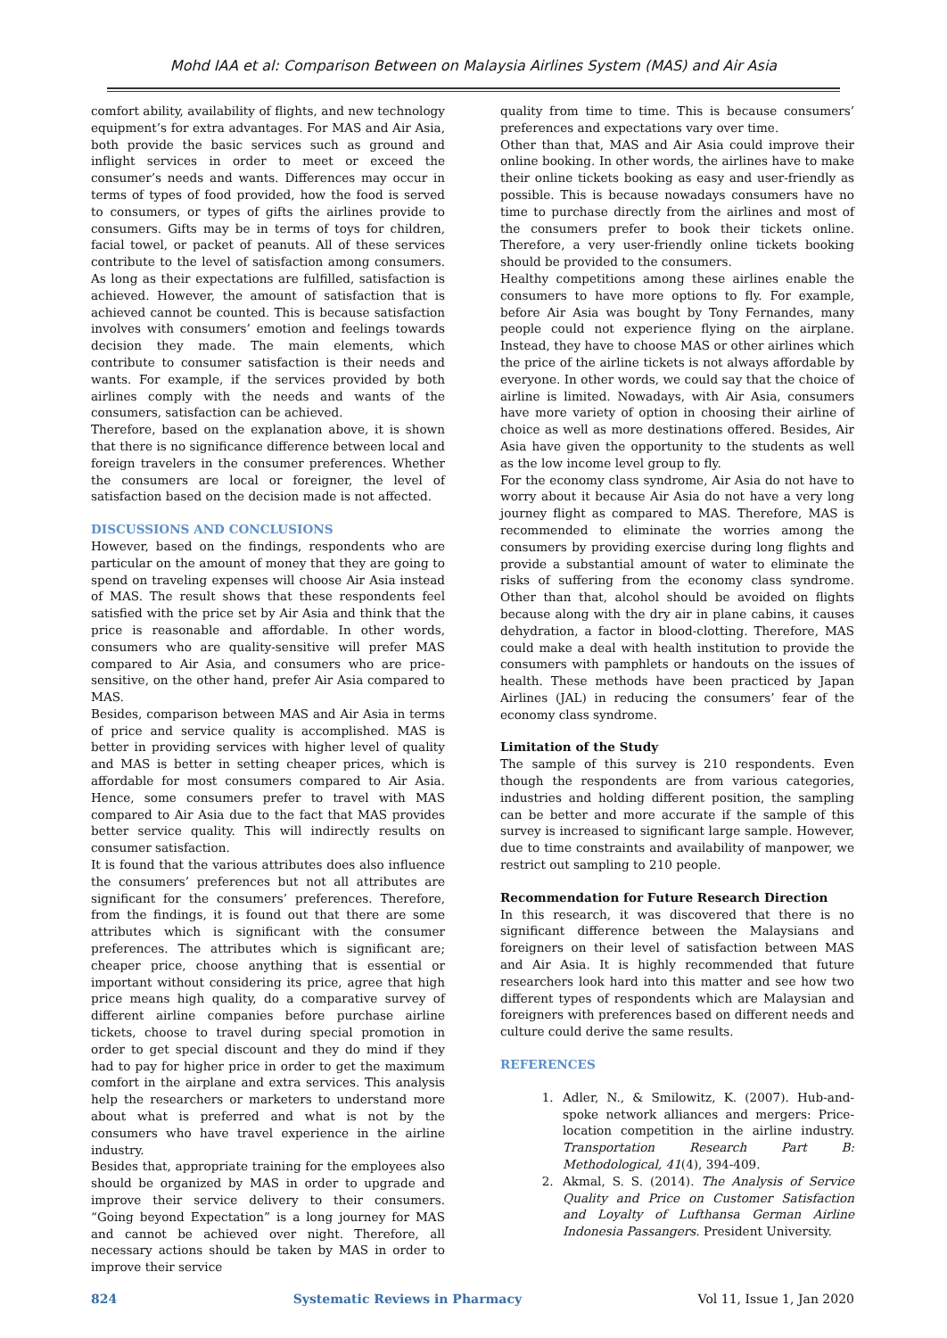Mohd IAA et al: Comparison Between on Malaysia Airlines System (MAS) and Air Asia
comfort ability, availability of flights, and new technology equipment’s for extra advantages. For MAS and Air Asia, both provide the basic services such as ground and inflight services in order to meet or exceed the consumer’s needs and wants. Differences may occur in terms of types of food provided, how the food is served to consumers, or types of gifts the airlines provide to consumers. Gifts may be in terms of toys for children, facial towel, or packet of peanuts. All of these services contribute to the level of satisfaction among consumers. As long as their expectations are fulfilled, satisfaction is achieved. However, the amount of satisfaction that is achieved cannot be counted. This is because satisfaction involves with consumers’ emotion and feelings towards decision they made. The main elements, which contribute to consumer satisfaction is their needs and wants. For example, if the services provided by both airlines comply with the needs and wants of the consumers, satisfaction can be achieved.
Therefore, based on the explanation above, it is shown that there is no significance difference between local and foreign travelers in the consumer preferences. Whether the consumers are local or foreigner, the level of satisfaction based on the decision made is not affected.
DISCUSSIONS AND CONCLUSIONS
However, based on the findings, respondents who are particular on the amount of money that they are going to spend on traveling expenses will choose Air Asia instead of MAS. The result shows that these respondents feel satisfied with the price set by Air Asia and think that the price is reasonable and affordable. In other words, consumers who are quality-sensitive will prefer MAS compared to Air Asia, and consumers who are price-sensitive, on the other hand, prefer Air Asia compared to MAS.
Besides, comparison between MAS and Air Asia in terms of price and service quality is accomplished. MAS is better in providing services with higher level of quality and MAS is better in setting cheaper prices, which is affordable for most consumers compared to Air Asia. Hence, some consumers prefer to travel with MAS compared to Air Asia due to the fact that MAS provides better service quality. This will indirectly results on consumer satisfaction.
It is found that the various attributes does also influence the consumers’ preferences but not all attributes are significant for the consumers’ preferences. Therefore, from the findings, it is found out that there are some attributes which is significant with the consumer preferences. The attributes which is significant are; cheaper price, choose anything that is essential or important without considering its price, agree that high price means high quality, do a comparative survey of different airline companies before purchase airline tickets, choose to travel during special promotion in order to get special discount and they do mind if they had to pay for higher price in order to get the maximum comfort in the airplane and extra services. This analysis help the researchers or marketers to understand more about what is preferred and what is not by the consumers who have travel experience in the airline industry.
Besides that, appropriate training for the employees also should be organized by MAS in order to upgrade and improve their service delivery to their consumers. “Going beyond Expectation” is a long journey for MAS and cannot be achieved over night. Therefore, all necessary actions should be taken by MAS in order to improve their service
quality from time to time. This is because consumers’ preferences and expectations vary over time.
Other than that, MAS and Air Asia could improve their online booking. In other words, the airlines have to make their online tickets booking as easy and user-friendly as possible. This is because nowadays consumers have no time to purchase directly from the airlines and most of the consumers prefer to book their tickets online. Therefore, a very user-friendly online tickets booking should be provided to the consumers.
Healthy competitions among these airlines enable the consumers to have more options to fly. For example, before Air Asia was bought by Tony Fernandes, many people could not experience flying on the airplane. Instead, they have to choose MAS or other airlines which the price of the airline tickets is not always affordable by everyone. In other words, we could say that the choice of airline is limited. Nowadays, with Air Asia, consumers have more variety of option in choosing their airline of choice as well as more destinations offered. Besides, Air Asia have given the opportunity to the students as well as the low income level group to fly.
For the economy class syndrome, Air Asia do not have to worry about it because Air Asia do not have a very long journey flight as compared to MAS. Therefore, MAS is recommended to eliminate the worries among the consumers by providing exercise during long flights and provide a substantial amount of water to eliminate the risks of suffering from the economy class syndrome. Other than that, alcohol should be avoided on flights because along with the dry air in plane cabins, it causes dehydration, a factor in blood-clotting. Therefore, MAS could make a deal with health institution to provide the consumers with pamphlets or handouts on the issues of health. These methods have been practiced by Japan Airlines (JAL) in reducing the consumers’ fear of the economy class syndrome.
Limitation of the Study
The sample of this survey is 210 respondents. Even though the respondents are from various categories, industries and holding different position, the sampling can be better and more accurate if the sample of this survey is increased to significant large sample. However, due to time constraints and availability of manpower, we restrict out sampling to 210 people.
Recommendation for Future Research Direction
In this research, it was discovered that there is no significant difference between the Malaysians and foreigners on their level of satisfaction between MAS and Air Asia. It is highly recommended that future researchers look hard into this matter and see how two different types of respondents which are Malaysian and foreigners with preferences based on different needs and culture could derive the same results.
REFERENCES
1. Adler, N., & Smilowitz, K. (2007). Hub-and-spoke network alliances and mergers: Price-location competition in the airline industry. Transportation Research Part B: Methodological, 41(4), 394-409.
2. Akmal, S. S. (2014). The Analysis of Service Quality and Price on Customer Satisfaction and Loyalty of Lufthansa German Airline Indonesia Passangers. President University.
824 Systematic Reviews in Pharmacy Vol 11, Issue 1, Jan 2020